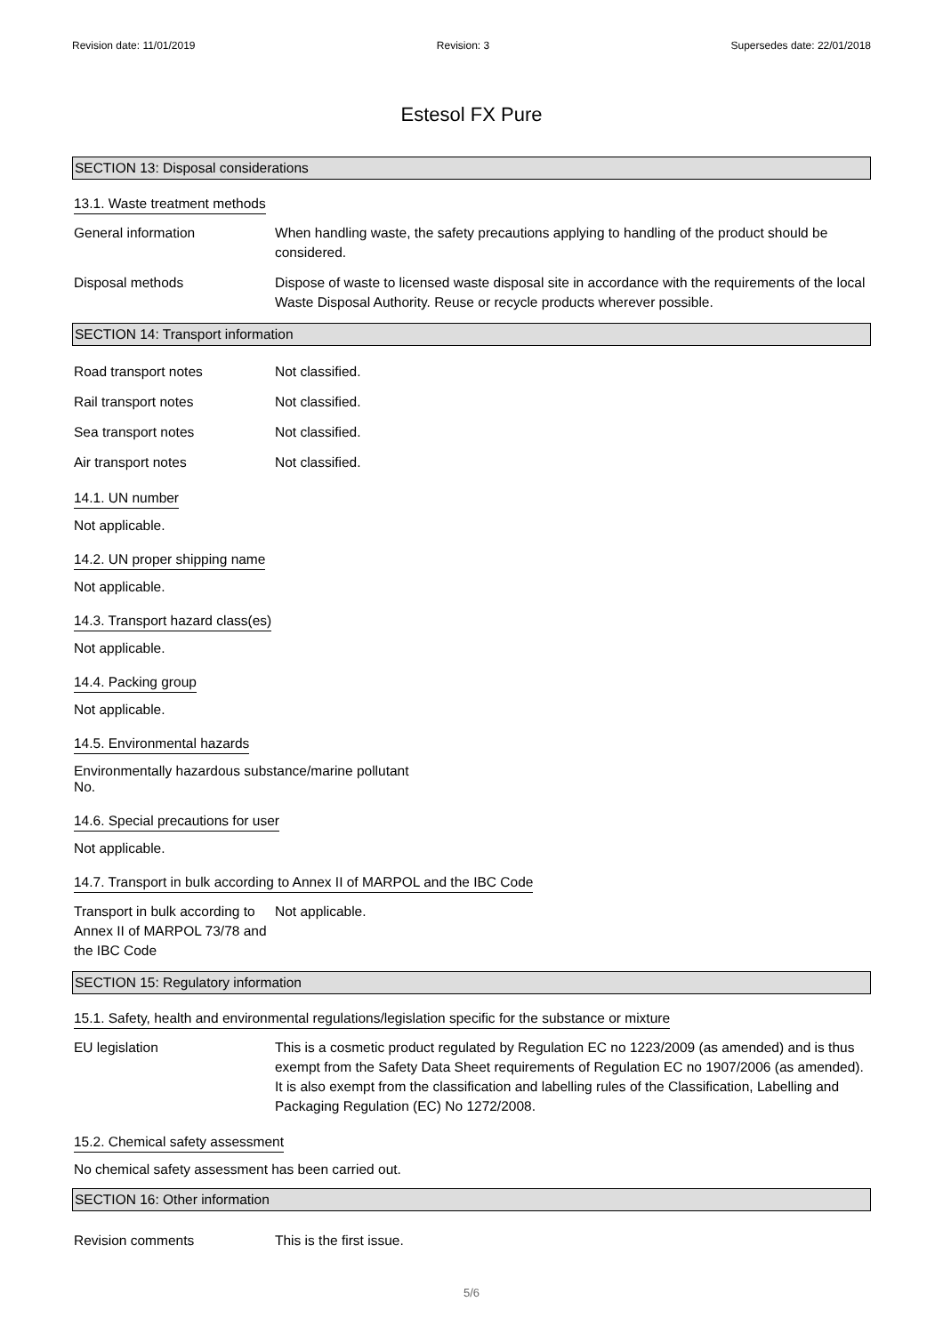Revision date: 11/01/2019 Revision: 3 Supersedes date: 22/01/2018
Estesol FX Pure
SECTION 13: Disposal considerations
13.1. Waste treatment methods
General information When handling waste, the safety precautions applying to handling of the product should be considered.
Disposal methods Dispose of waste to licensed waste disposal site in accordance with the requirements of the local Waste Disposal Authority. Reuse or recycle products wherever possible.
SECTION 14: Transport information
Road transport notes Not classified.
Rail transport notes Not classified.
Sea transport notes Not classified.
Air transport notes Not classified.
14.1. UN number
Not applicable.
14.2. UN proper shipping name
Not applicable.
14.3. Transport hazard class(es)
Not applicable.
14.4. Packing group
Not applicable.
14.5. Environmental hazards
Environmentally hazardous substance/marine pollutant
No.
14.6. Special precautions for user
Not applicable.
14.7. Transport in bulk according to Annex II of MARPOL and the IBC Code
Transport in bulk according to Annex II of MARPOL 73/78 and the IBC Code
Not applicable.
SECTION 15: Regulatory information
15.1. Safety, health and environmental regulations/legislation specific for the substance or mixture
EU legislation This is a cosmetic product regulated by Regulation EC no 1223/2009 (as amended) and is thus exempt from the Safety Data Sheet requirements of Regulation EC no 1907/2006 (as amended). It is also exempt from the classification and labelling rules of the Classification, Labelling and Packaging Regulation (EC) No 1272/2008.
15.2. Chemical safety assessment
No chemical safety assessment has been carried out.
SECTION 16: Other information
Revision comments This is the first issue.
5/6